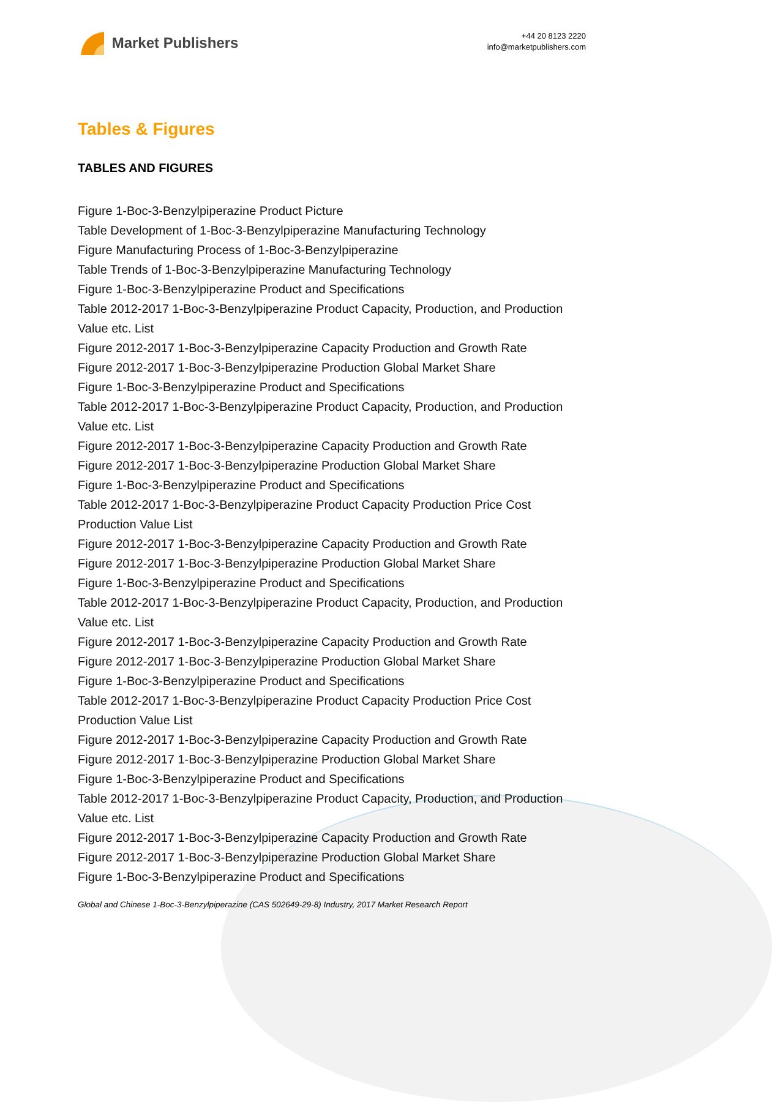Market Publishers
+44 20 8123 2220
info@marketpublishers.com
Tables & Figures
TABLES AND FIGURES
Figure 1-Boc-3-Benzylpiperazine Product Picture
Table Development of 1-Boc-3-Benzylpiperazine Manufacturing Technology
Figure Manufacturing Process of 1-Boc-3-Benzylpiperazine
Table Trends of 1-Boc-3-Benzylpiperazine Manufacturing Technology
Figure 1-Boc-3-Benzylpiperazine Product and Specifications
Table 2012-2017 1-Boc-3-Benzylpiperazine Product Capacity, Production, and Production Value etc. List
Figure 2012-2017 1-Boc-3-Benzylpiperazine Capacity Production and Growth Rate
Figure 2012-2017 1-Boc-3-Benzylpiperazine Production Global Market Share
Figure 1-Boc-3-Benzylpiperazine Product and Specifications
Table 2012-2017 1-Boc-3-Benzylpiperazine Product Capacity, Production, and Production Value etc. List
Figure 2012-2017 1-Boc-3-Benzylpiperazine Capacity Production and Growth Rate
Figure 2012-2017 1-Boc-3-Benzylpiperazine Production Global Market Share
Figure 1-Boc-3-Benzylpiperazine Product and Specifications
Table 2012-2017 1-Boc-3-Benzylpiperazine Product Capacity Production Price Cost Production Value List
Figure 2012-2017 1-Boc-3-Benzylpiperazine Capacity Production and Growth Rate
Figure 2012-2017 1-Boc-3-Benzylpiperazine Production Global Market Share
Figure 1-Boc-3-Benzylpiperazine Product and Specifications
Table 2012-2017 1-Boc-3-Benzylpiperazine Product Capacity, Production, and Production Value etc. List
Figure 2012-2017 1-Boc-3-Benzylpiperazine Capacity Production and Growth Rate
Figure 2012-2017 1-Boc-3-Benzylpiperazine Production Global Market Share
Figure 1-Boc-3-Benzylpiperazine Product and Specifications
Table 2012-2017 1-Boc-3-Benzylpiperazine Product Capacity Production Price Cost Production Value List
Figure 2012-2017 1-Boc-3-Benzylpiperazine Capacity Production and Growth Rate
Figure 2012-2017 1-Boc-3-Benzylpiperazine Production Global Market Share
Figure 1-Boc-3-Benzylpiperazine Product and Specifications
Table 2012-2017 1-Boc-3-Benzylpiperazine Product Capacity, Production, and Production Value etc. List
Figure 2012-2017 1-Boc-3-Benzylpiperazine Capacity Production and Growth Rate
Figure 2012-2017 1-Boc-3-Benzylpiperazine Production Global Market Share
Figure 1-Boc-3-Benzylpiperazine Product and Specifications
Global and Chinese 1-Boc-3-Benzylpiperazine (CAS 502649-29-8) Industry, 2017 Market Research Report